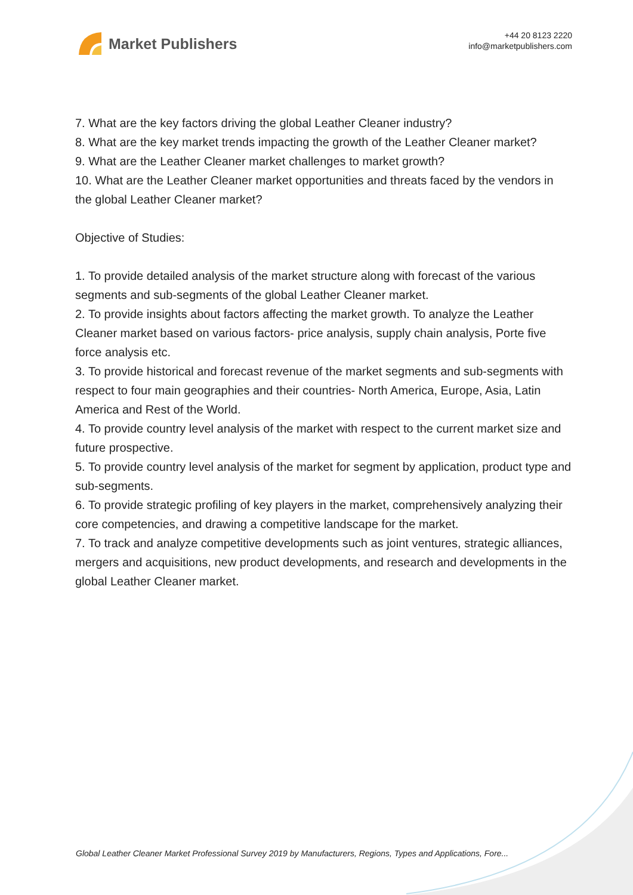Market Publishers
+44 20 8123 2220
info@marketpublishers.com
7. What are the key factors driving the global Leather Cleaner industry?
8. What are the key market trends impacting the growth of the Leather Cleaner market?
9. What are the Leather Cleaner market challenges to market growth?
10. What are the Leather Cleaner market opportunities and threats faced by the vendors in the global Leather Cleaner market?
Objective of Studies:
1. To provide detailed analysis of the market structure along with forecast of the various segments and sub-segments of the global Leather Cleaner market.
2. To provide insights about factors affecting the market growth. To analyze the Leather Cleaner market based on various factors- price analysis, supply chain analysis, Porte five force analysis etc.
3. To provide historical and forecast revenue of the market segments and sub-segments with respect to four main geographies and their countries- North America, Europe, Asia, Latin America and Rest of the World.
4. To provide country level analysis of the market with respect to the current market size and future prospective.
5. To provide country level analysis of the market for segment by application, product type and sub-segments.
6. To provide strategic profiling of key players in the market, comprehensively analyzing their core competencies, and drawing a competitive landscape for the market.
7. To track and analyze competitive developments such as joint ventures, strategic alliances, mergers and acquisitions, new product developments, and research and developments in the global Leather Cleaner market.
Global Leather Cleaner Market Professional Survey 2019 by Manufacturers, Regions, Types and Applications, Fore...